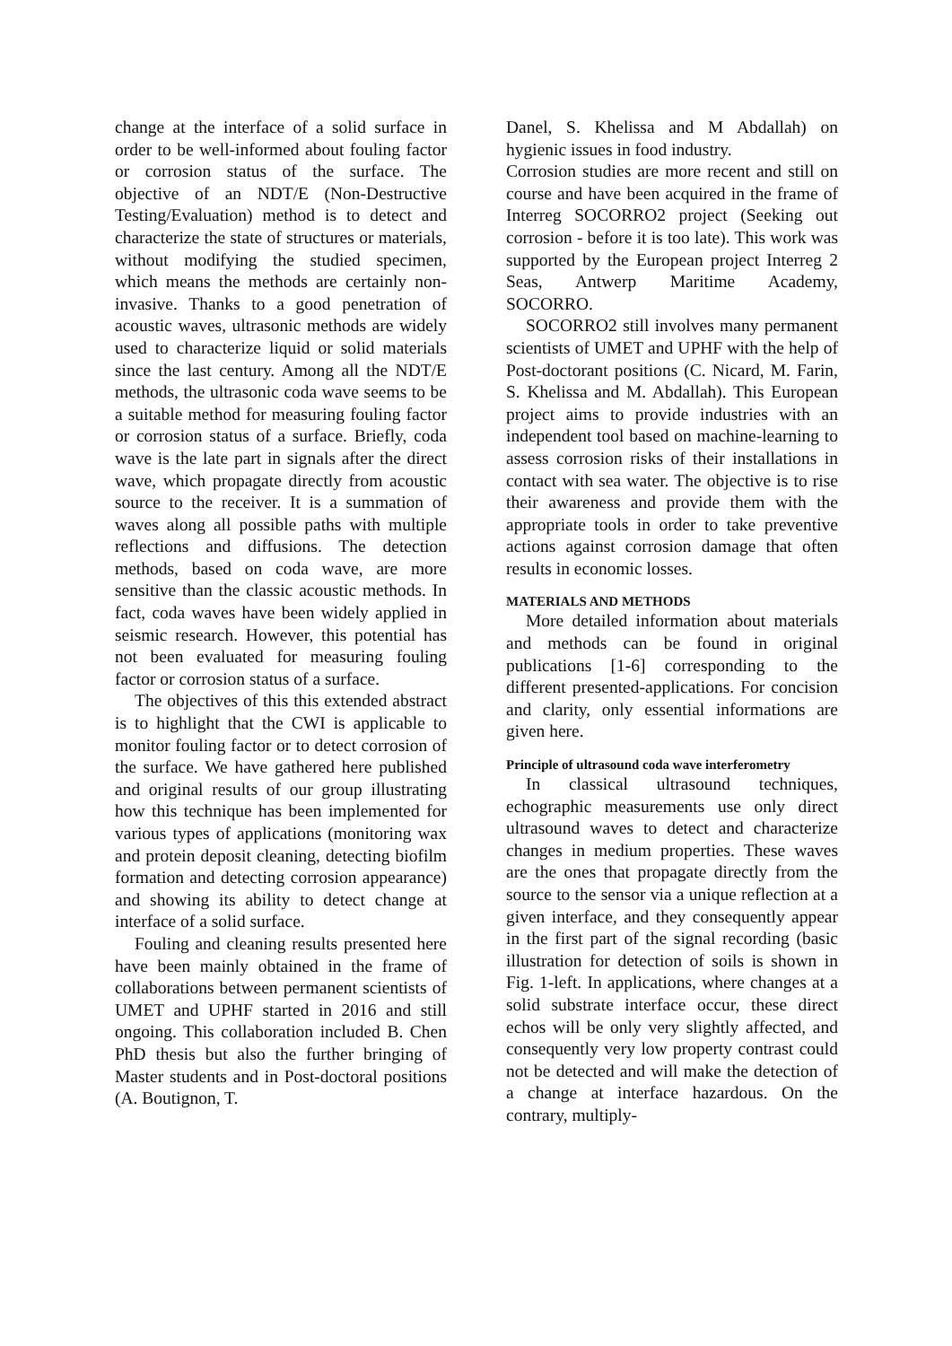change at the interface of a solid surface in order to be well-informed about fouling factor or corrosion status of the surface. The objective of an NDT/E (Non-Destructive Testing/Evaluation) method is to detect and characterize the state of structures or materials, without modifying the studied specimen, which means the methods are certainly non-invasive. Thanks to a good penetration of acoustic waves, ultrasonic methods are widely used to characterize liquid or solid materials since the last century. Among all the NDT/E methods, the ultrasonic coda wave seems to be a suitable method for measuring fouling factor or corrosion status of a surface. Briefly, coda wave is the late part in signals after the direct wave, which propagate directly from acoustic source to the receiver. It is a summation of waves along all possible paths with multiple reflections and diffusions. The detection methods, based on coda wave, are more sensitive than the classic acoustic methods. In fact, coda waves have been widely applied in seismic research. However, this potential has not been evaluated for measuring fouling factor or corrosion status of a surface.
The objectives of this this extended abstract is to highlight that the CWI is applicable to monitor fouling factor or to detect corrosion of the surface. We have gathered here published and original results of our group illustrating how this technique has been implemented for various types of applications (monitoring wax and protein deposit cleaning, detecting biofilm formation and detecting corrosion appearance) and showing its ability to detect change at interface of a solid surface.
Fouling and cleaning results presented here have been mainly obtained in the frame of collaborations between permanent scientists of UMET and UPHF started in 2016 and still ongoing. This collaboration included B. Chen PhD thesis but also the further bringing of Master students and in Post-doctoral positions (A. Boutignon, T.
Danel, S. Khelissa and M Abdallah) on hygienic issues in food industry.
Corrosion studies are more recent and still on course and have been acquired in the frame of Interreg SOCORRO2 project (Seeking out corrosion - before it is too late). This work was supported by the European project Interreg 2 Seas, Antwerp Maritime Academy, SOCORRO.
SOCORRO2 still involves many permanent scientists of UMET and UPHF with the help of Post-doctorant positions (C. Nicard, M. Farin, S. Khelissa and M. Abdallah). This European project aims to provide industries with an independent tool based on machine-learning to assess corrosion risks of their installations in contact with sea water. The objective is to rise their awareness and provide them with the appropriate tools in order to take preventive actions against corrosion damage that often results in economic losses.
MATERIALS AND METHODS
More detailed information about materials and methods can be found in original publications [1-6] corresponding to the different presented-applications. For concision and clarity, only essential informations are given here.
Principle of ultrasound coda wave interferometry
In classical ultrasound techniques, echographic measurements use only direct ultrasound waves to detect and characterize changes in medium properties. These waves are the ones that propagate directly from the source to the sensor via a unique reflection at a given interface, and they consequently appear in the first part of the signal recording (basic illustration for detection of soils is shown in Fig. 1-left. In applications, where changes at a solid substrate interface occur, these direct echos will be only very slightly affected, and consequently very low property contrast could not be detected and will make the detection of a change at interface hazardous. On the contrary, multiply-